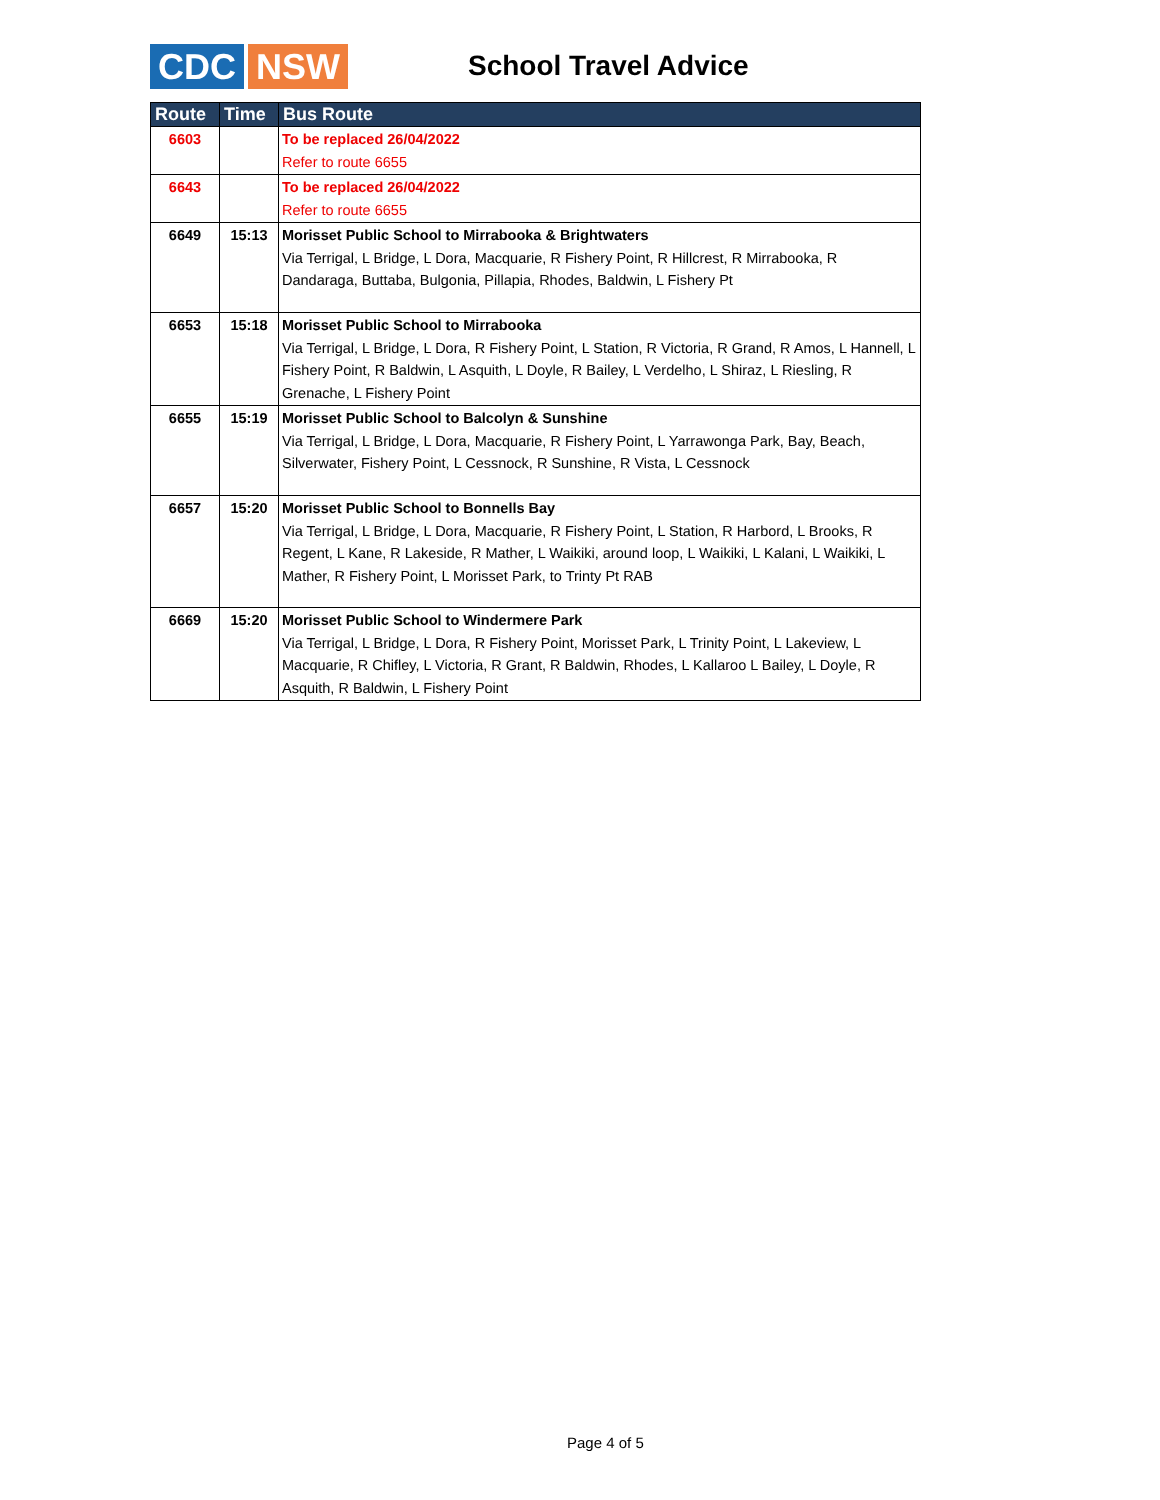CDC NSW
School Travel Advice
| Route | Time | Bus Route |
| --- | --- | --- |
| 6603 | | To be replaced 26/04/2022 Refer to route 6655 |
| 6643 | | To be replaced 26/04/2022 Refer to route 6655 |
| 6649 | 15:13 | Morisset Public School to Mirrabooka & Brightwaters Via Terrigal, L Bridge, L Dora, Macquarie, R Fishery Point, R Hillcrest, R Mirrabooka, R Dandaraga, Buttaba, Bulgonia, Pillapia, Rhodes, Baldwin, L Fishery Pt |
| 6653 | 15:18 | Morisset Public School to Mirrabooka Via Terrigal, L Bridge, L Dora, R Fishery Point, L Station, R Victoria, R Grand, R Amos, L Hannell, L Fishery Point, R Baldwin, L Asquith, L Doyle, R Bailey, L Verdelho, L Shiraz, L Riesling, R Grenache, L Fishery Point |
| 6655 | 15:19 | Morisset Public School to Balcolyn & Sunshine Via Terrigal, L Bridge, L Dora, Macquarie, R Fishery Point, L Yarrawonga Park, Bay, Beach, Silverwater, Fishery Point, L Cessnock, R Sunshine, R Vista, L Cessnock |
| 6657 | 15:20 | Morisset Public School to Bonnells Bay Via Terrigal, L Bridge, L Dora, Macquarie, R Fishery Point, L Station, R Harbord, L Brooks, R Regent, L Kane, R Lakeside, R Mather, L Waikiki, around loop, L Waikiki, L Kalani, L Waikiki, L Mather, R Fishery Point, L Morisset Park, to Trinty Pt RAB |
| 6669 | 15:20 | Morisset Public School to Windermere Park Via Terrigal, L Bridge, L Dora, R Fishery Point, Morisset Park, L Trinity Point, L Lakeview, L Macquarie, R Chifley, L Victoria, R Grant, R Baldwin, Rhodes, L Kallaroo L Bailey, L Doyle, R Asquith, R Baldwin, L Fishery Point |
Page 4 of 5